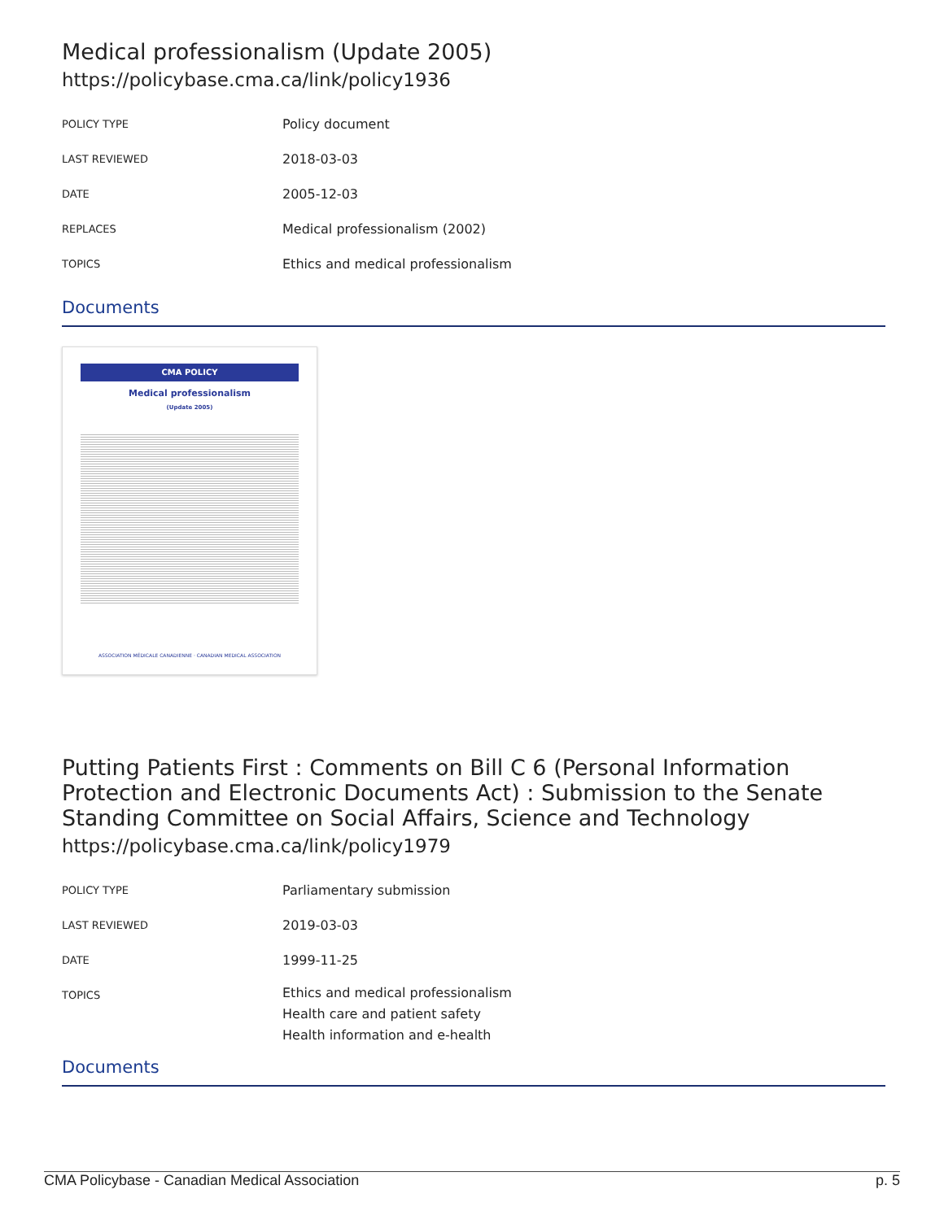Medical professionalism (Update 2005)
https://policybase.cma.ca/link/policy1936
| POLICY TYPE | Policy document |
| LAST REVIEWED | 2018-03-03 |
| DATE | 2005-12-03 |
| REPLACES | Medical professionalism (2002) |
| TOPICS | Ethics and medical professionalism |
Documents
CMA POLICY
Medical professionalism
(Update 2005)
ASSOCIATION MÉDICALE CANADIENNE · CANADIAN MEDICAL ASSOCIATION
Putting Patients First : Comments on Bill C 6 (Personal Information Protection and Electronic Documents Act) : Submission to the Senate Standing Committee on Social Affairs, Science and Technology
https://policybase.cma.ca/link/policy1979
| POLICY TYPE | Parliamentary submission |
| LAST REVIEWED | 2019-03-03 |
| DATE | 1999-11-25 |
| TOPICS | Ethics and medical professionalism Health care and patient safety Health information and e-health |
Documents
CMA Policybase - Canadian Medical Association p. 5